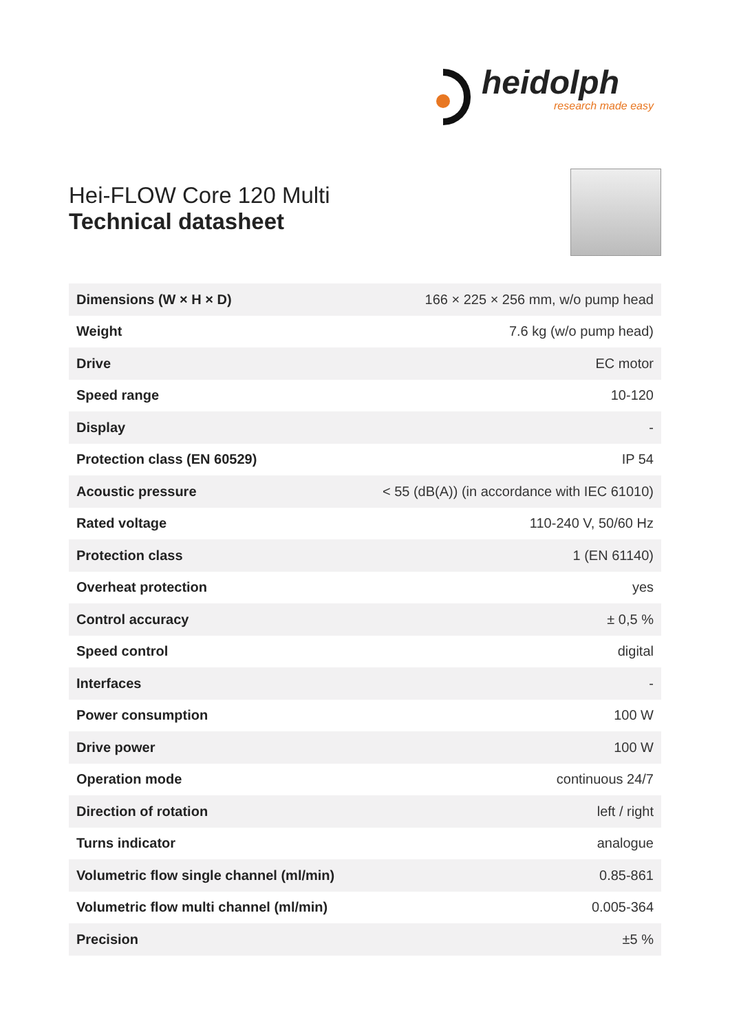heidolph
research made easy
Hei-FLOW Core 120 Multi
Technical datasheet
| Dimensions (W × H × D) | 166 × 225 × 256 mm, w/o pump head |
| Weight | 7.6 kg (w/o pump head) |
| Drive | EC motor |
| Speed range | 10-120 |
| Display | - |
| Protection class (EN 60529) | IP 54 |
| Acoustic pressure | < 55 (dB(A)) (in accordance with IEC 61010) |
| Rated voltage | 110-240 V, 50/60 Hz |
| Protection class | 1 (EN 61140) |
| Overheat protection | yes |
| Control accuracy | ± 0,5 % |
| Speed control | digital |
| Interfaces | - |
| Power consumption | 100 W |
| Drive power | 100 W |
| Operation mode | continuous 24/7 |
| Direction of rotation | left / right |
| Turns indicator | analogue |
| Volumetric flow single channel (ml/min) | 0.85-861 |
| Volumetric flow multi channel (ml/min) | 0.005-364 |
| Precision | ±5 % |